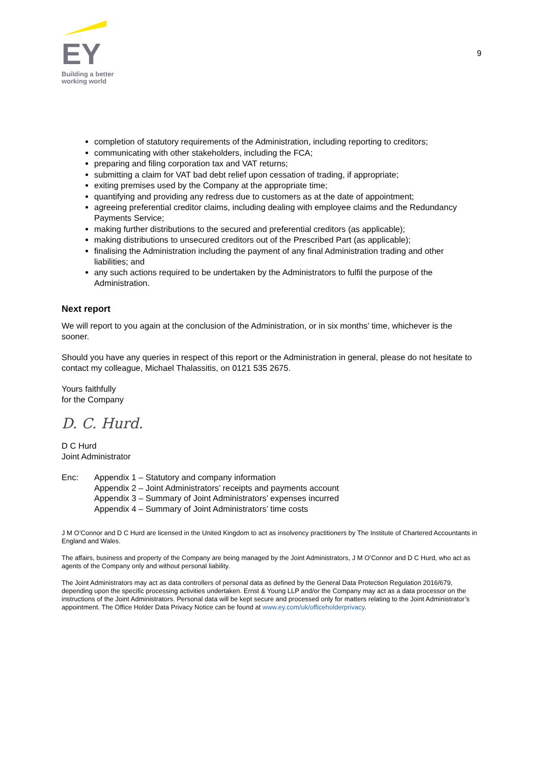EY
Building a better
working world
9
completion of statutory requirements of the Administration, including reporting to creditors;
communicating with other stakeholders, including the FCA;
preparing and filing corporation tax and VAT returns;
submitting a claim for VAT bad debt relief upon cessation of trading, if appropriate;
exiting premises used by the Company at the appropriate time;
quantifying and providing any redress due to customers as at the date of appointment;
agreeing preferential creditor claims, including dealing with employee claims and the Redundancy Payments Service;
making further distributions to the secured and preferential creditors (as applicable);
making distributions to unsecured creditors out of the Prescribed Part (as applicable);
finalising the Administration including the payment of any final Administration trading and other liabilities; and
any such actions required to be undertaken by the Administrators to fulfil the purpose of the Administration.
Next report
We will report to you again at the conclusion of the Administration, or in six months’ time, whichever is the sooner.
Should you have any queries in respect of this report or the Administration in general, please do not hesitate to contact my colleague, Michael Thalassitis, on 0121 535 2675.
Yours faithfully
for the Company
D. C. Hurd.
D C Hurd
Joint Administrator
Enc: Appendix 1 – Statutory and company information
Appendix 2 – Joint Administrators’ receipts and payments account
Appendix 3 – Summary of Joint Administrators’ expenses incurred
Appendix 4 – Summary of Joint Administrators’ time costs
J M O’Connor and D C Hurd are licensed in the United Kingdom to act as insolvency practitioners by The Institute of Chartered Accountants in England and Wales.
The affairs, business and property of the Company are being managed by the Joint Administrators, J M O’Connor and D C Hurd, who act as agents of the Company only and without personal liability.
The Joint Administrators may act as data controllers of personal data as defined by the General Data Protection Regulation 2016/679, depending upon the specific processing activities undertaken. Ernst & Young LLP and/or the Company may act as a data processor on the instructions of the Joint Administrators. Personal data will be kept secure and processed only for matters relating to the Joint Administrator’s appointment. The Office Holder Data Privacy Notice can be found at www.ey.com/uk/officeholderprivacy.